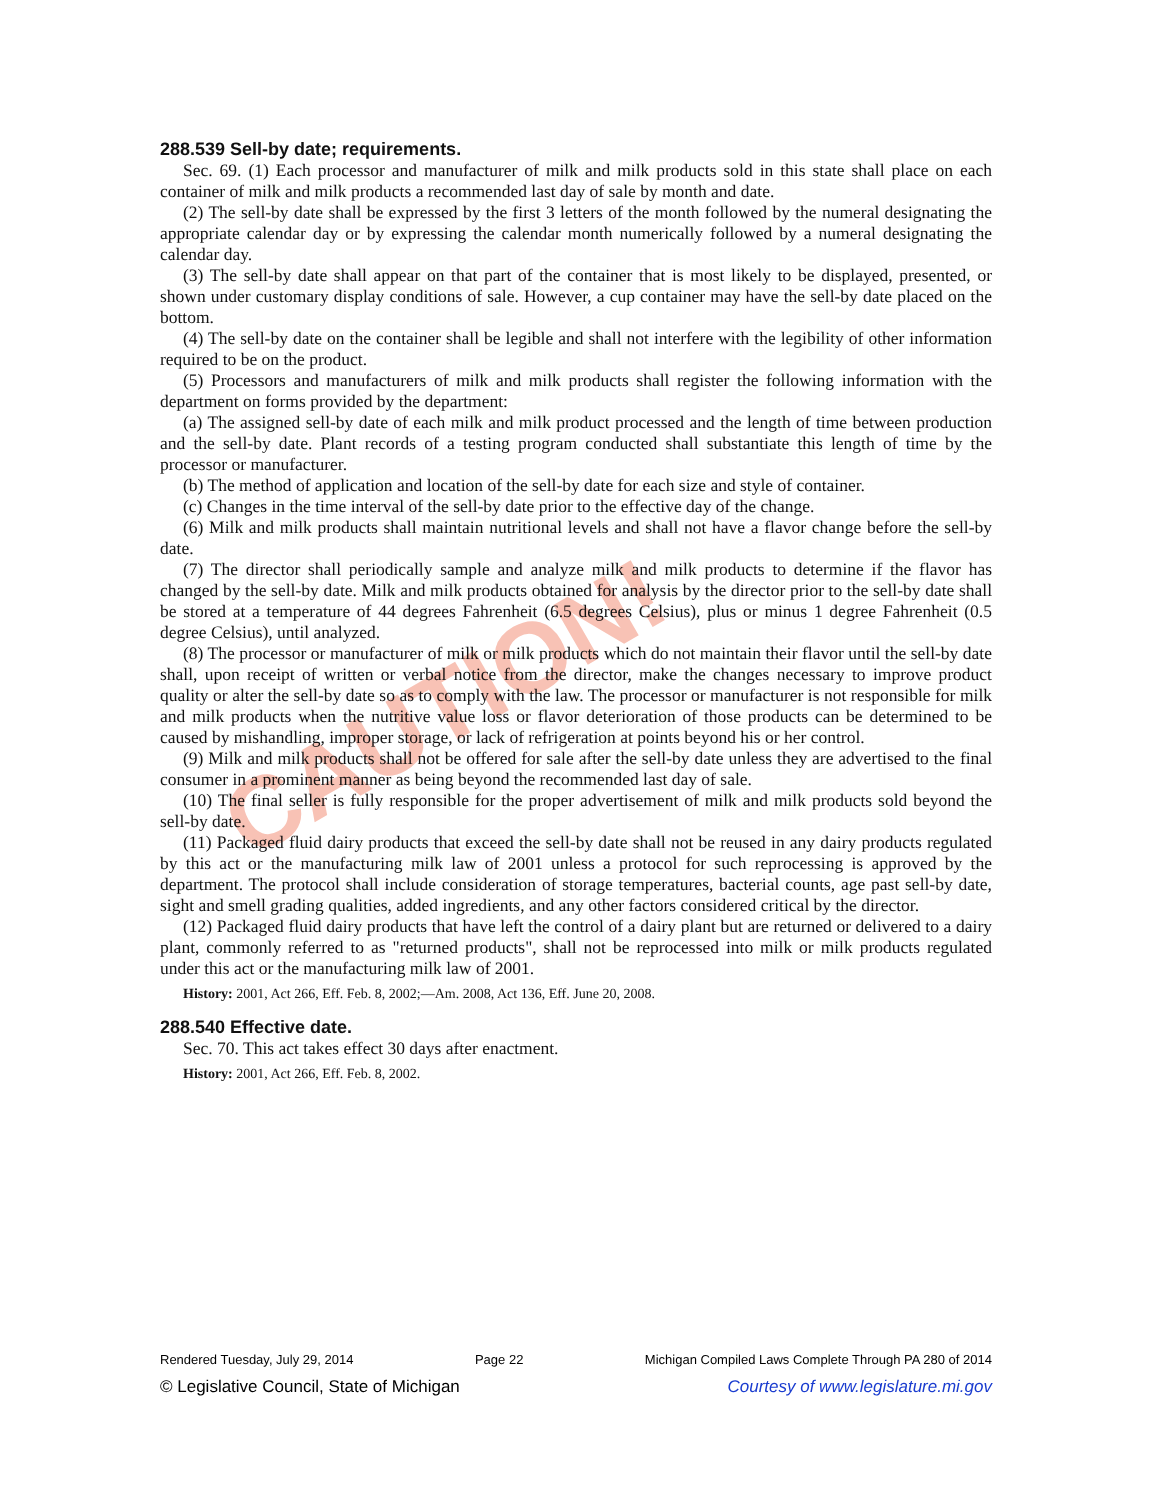CAUTION!
288.539 Sell-by date; requirements.
Sec. 69. (1) Each processor and manufacturer of milk and milk products sold in this state shall place on each container of milk and milk products a recommended last day of sale by month and date.
(2) The sell-by date shall be expressed by the first 3 letters of the month followed by the numeral designating the appropriate calendar day or by expressing the calendar month numerically followed by a numeral designating the calendar day.
(3) The sell-by date shall appear on that part of the container that is most likely to be displayed, presented, or shown under customary display conditions of sale. However, a cup container may have the sell-by date placed on the bottom.
(4) The sell-by date on the container shall be legible and shall not interfere with the legibility of other information required to be on the product.
(5) Processors and manufacturers of milk and milk products shall register the following information with the department on forms provided by the department:
(a) The assigned sell-by date of each milk and milk product processed and the length of time between production and the sell-by date. Plant records of a testing program conducted shall substantiate this length of time by the processor or manufacturer.
(b) The method of application and location of the sell-by date for each size and style of container.
(c) Changes in the time interval of the sell-by date prior to the effective day of the change.
(6) Milk and milk products shall maintain nutritional levels and shall not have a flavor change before the sell-by date.
(7) The director shall periodically sample and analyze milk and milk products to determine if the flavor has changed by the sell-by date. Milk and milk products obtained for analysis by the director prior to the sell-by date shall be stored at a temperature of 44 degrees Fahrenheit (6.5 degrees Celsius), plus or minus 1 degree Fahrenheit (0.5 degree Celsius), until analyzed.
(8) The processor or manufacturer of milk or milk products which do not maintain their flavor until the sell-by date shall, upon receipt of written or verbal notice from the director, make the changes necessary to improve product quality or alter the sell-by date so as to comply with the law. The processor or manufacturer is not responsible for milk and milk products when the nutritive value loss or flavor deterioration of those products can be determined to be caused by mishandling, improper storage, or lack of refrigeration at points beyond his or her control.
(9) Milk and milk products shall not be offered for sale after the sell-by date unless they are advertised to the final consumer in a prominent manner as being beyond the recommended last day of sale.
(10) The final seller is fully responsible for the proper advertisement of milk and milk products sold beyond the sell-by date.
(11) Packaged fluid dairy products that exceed the sell-by date shall not be reused in any dairy products regulated by this act or the manufacturing milk law of 2001 unless a protocol for such reprocessing is approved by the department. The protocol shall include consideration of storage temperatures, bacterial counts, age past sell-by date, sight and smell grading qualities, added ingredients, and any other factors considered critical by the director.
(12) Packaged fluid dairy products that have left the control of a dairy plant but are returned or delivered to a dairy plant, commonly referred to as "returned products", shall not be reprocessed into milk or milk products regulated under this act or the manufacturing milk law of 2001.
History: 2001, Act 266, Eff. Feb. 8, 2002;—Am. 2008, Act 136, Eff. June 20, 2008.
288.540 Effective date.
Sec. 70. This act takes effect 30 days after enactment.
History: 2001, Act 266, Eff. Feb. 8, 2002.
Rendered Tuesday, July 29, 2014 Page 22 Michigan Compiled Laws Complete Through PA 280 of 2014
© Legislative Council, State of Michigan Courtesy of www.legislature.mi.gov